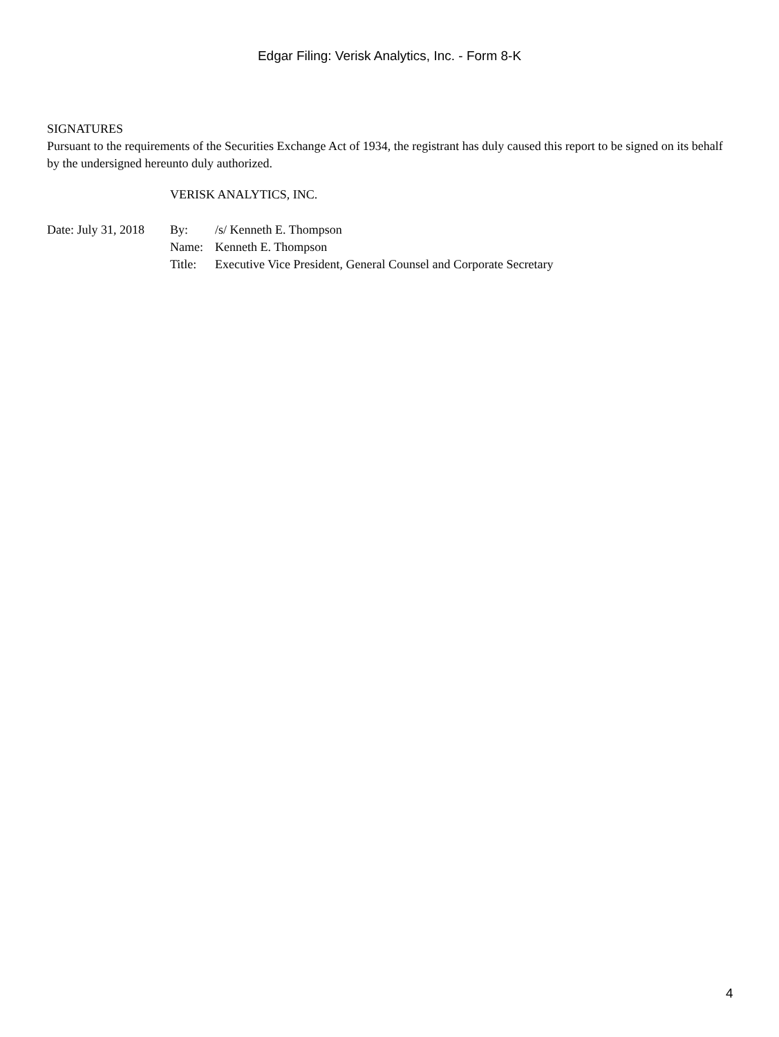Edgar Filing: Verisk Analytics, Inc. - Form 8-K
SIGNATURES
Pursuant to the requirements of the Securities Exchange Act of 1934, the registrant has duly caused this report to be signed on its behalf by the undersigned hereunto duly authorized.
VERISK ANALYTICS, INC.
| Date: July 31, 2018 | By: | /s/ Kenneth E. Thompson |
| | Name: | Kenneth E. Thompson |
| | Title: | Executive Vice President, General Counsel and Corporate Secretary |
4